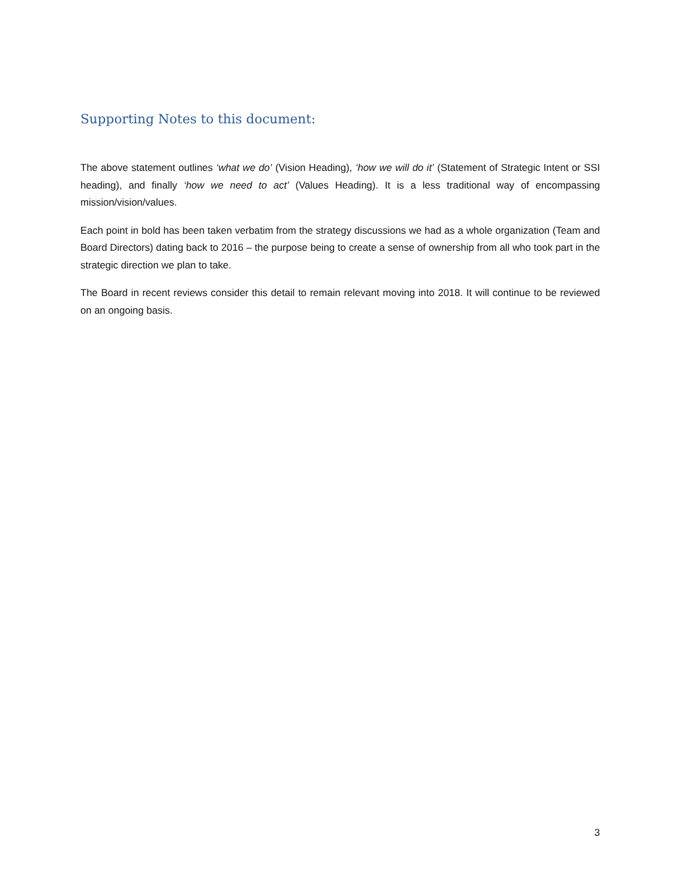Supporting Notes to this document:
The above statement outlines ‘what we do’ (Vision Heading), ‘how we will do it’ (Statement of Strategic Intent or SSI heading), and finally ‘how we need to act’ (Values Heading). It is a less traditional way of encompassing mission/vision/values.
Each point in bold has been taken verbatim from the strategy discussions we had as a whole organization (Team and Board Directors) dating back to 2016 – the purpose being to create a sense of ownership from all who took part in the strategic direction we plan to take.
The Board in recent reviews consider this detail to remain relevant moving into 2018. It will continue to be reviewed on an ongoing basis.
3